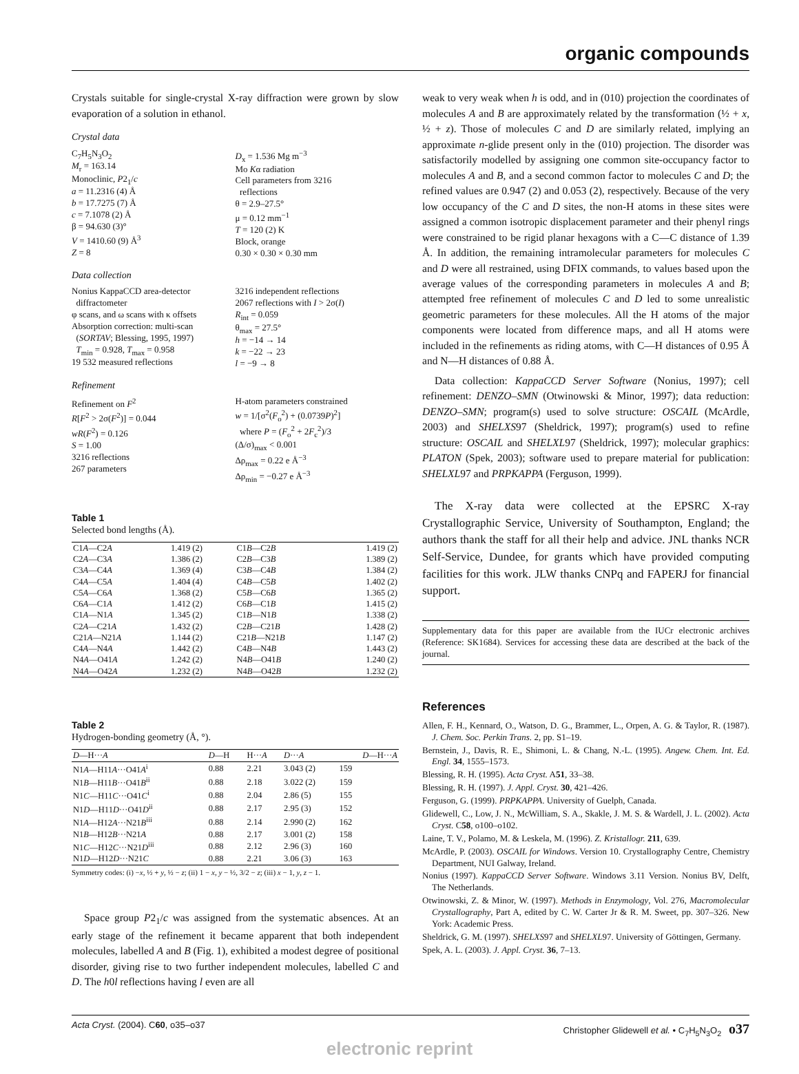organic compounds
Crystals suitable for single-crystal X-ray diffraction were grown by slow evaporation of a solution in ethanol.
Crystal data
C<sub>7</sub>H<sub>5</sub>N<sub>3</sub>O<sub>2</sub>
M<sub>r</sub> = 163.14
Monoclinic, P2<sub>1</sub>/c
a = 11.2316 (4) Å
b = 17.7275 (7) Å
c = 7.1078 (2) Å
β = 94.630 (3)°
V = 1410.60 (9) Å<sup>3</sup>
Z = 8
D<sub>x</sub> = 1.536 Mg m<sup>−3</sup>
Mo Kα radiation
Cell parameters from 3216
reflections
θ = 2.9–27.5°
μ = 0.12 mm<sup>−1</sup>
T = 120 (2) K
Block, orange
0.30 × 0.30 × 0.30 mm
Data collection
Nonius KappaCCD area-detector
diffractometer
φ scans, and ω scans with κ offsets
Absorption correction: multi-scan
(SORTAV; Blessing, 1995, 1997)
T<sub>min</sub> = 0.928, T<sub>max</sub> = 0.958
19 532 measured reflections
3216 independent reflections
2067 reflections with I > 2σ(I)
R<sub>int</sub> = 0.059
θ<sub>max</sub> = 27.5°
h = −14 → 14
k = −22 → 23
l = −9 → 8
Refinement
Refinement on F<sup>2</sup>
R[F<sup>2</sup> > 2σ(F<sup>2</sup>)] = 0.044
wR(F<sup>2</sup>) = 0.126
S = 1.00
3216 reflections
267 parameters
H-atom parameters constrained
w = 1/[σ<sup>2</sup>(F<sub>o</sub><sup>2</sup>) + (0.0739P)<sup>2</sup>]
where P = (F<sub>o</sub><sup>2</sup> + 2F<sub>c</sub><sup>2</sup>)/3
(Δ/σ)<sub>max</sub> < 0.001
Δρ<sub>max</sub> = 0.22 e Å<sup>−3</sup>
Δρ<sub>min</sub> = −0.27 e Å<sup>−3</sup>
Table 1
Selected bond lengths (Å).
| C1 A —C2 A | 1.419 (2) | C1 B —C2 B | 1.419 (2) |
| C2 A —C3 A | 1.386 (2) | C2 B —C3 B | 1.389 (2) |
| C3 A —C4 A | 1.369 (4) | C3 B —C4 B | 1.384 (2) |
| C4 A —C5 A | 1.404 (4) | C4 B —C5 B | 1.402 (2) |
| C5 A —C6 A | 1.368 (2) | C5 B —C6 B | 1.365 (2) |
| C6 A —C1 A | 1.412 (2) | C6 B —C1 B | 1.415 (2) |
| C1 A —N1 A | 1.345 (2) | C1 B —N1 B | 1.338 (2) |
| C2 A —C21 A | 1.432 (2) | C2 B —C21 B | 1.428 (2) |
| C21 A —N21 A | 1.144 (2) | C21 B —N21 B | 1.147 (2) |
| C4 A —N4 A | 1.442 (2) | C4 B —N4 B | 1.443 (2) |
| N4 A —O41 A | 1.242 (2) | N4 B —O41 B | 1.240 (2) |
| N4 A —O42 A | 1.232 (2) | N4 B —O42 B | 1.232 (2) |
Table 2
Hydrogen-bonding geometry (Å, °).
| D —H··· A | D —H | H··· A | D ··· A | D —H··· A |
| --- | --- | --- | --- | --- |
| N1 A —H11 A ···O41 A<sup>i</sup> | 0.88 | 2.21 | 3.043 (2) | 159 |
| N1 B —H11 B ···O41 B<sup>ii</sup> | 0.88 | 2.18 | 3.022 (2) | 159 |
| N1 C —H11 C ···O41 C<sup>i</sup> | 0.88 | 2.04 | 2.86 (5) | 155 |
| N1 D —H11 D ···O41 D<sup>ii</sup> | 0.88 | 2.17 | 2.95 (3) | 152 |
| N1 A —H12 A ···N21 B<sup>iii</sup> | 0.88 | 2.14 | 2.990 (2) | 162 |
| N1 B —H12 B ···N21 A | 0.88 | 2.17 | 3.001 (2) | 158 |
| N1 C —H12 C ···N21 D<sup>iii</sup> | 0.88 | 2.12 | 2.96 (3) | 160 |
| N1 D —H12 D ···N21 C | 0.88 | 2.21 | 3.06 (3) | 163 |
Symmetry codes: (i) −x, ½ + y, ½ − z; (ii) 1 − x, y − ½, 3/2 − z; (iii) x − 1, y, z − 1.
Space group P2<sub>1</sub>/c was assigned from the systematic absences. At an early stage of the refinement it became apparent that both independent molecules, labelled A and B (Fig. 1), exhibited a modest degree of positional disorder, giving rise to two further independent molecules, labelled C and D. The h0l reflections having l even are all
weak to very weak when h is odd, and in (010) projection the coordinates of molecules A and B are approximately related by the transformation (½ + x, ½ + z). Those of molecules C and D are similarly related, implying an approximate n-glide present only in the (010) projection. The disorder was satisfactorily modelled by assigning one common site-occupancy factor to molecules A and B, and a second common factor to molecules C and D; the refined values are 0.947 (2) and 0.053 (2), respectively. Because of the very low occupancy of the C and D sites, the non-H atoms in these sites were assigned a common isotropic displacement parameter and their phenyl rings were constrained to be rigid planar hexagons with a C—C distance of 1.39 Å. In addition, the remaining intramolecular parameters for molecules C and D were all restrained, using DFIX commands, to values based upon the average values of the corresponding parameters in molecules A and B; attempted free refinement of molecules C and D led to some unrealistic geometric parameters for these molecules. All the H atoms of the major components were located from difference maps, and all H atoms were included in the refinements as riding atoms, with C—H distances of 0.95 Å and N—H distances of 0.88 Å.
Data collection: KappaCCD Server Software (Nonius, 1997); cell refinement: DENZO–SMN (Otwinowski & Minor, 1997); data reduction: DENZO–SMN; program(s) used to solve structure: OSCAIL (McArdle, 2003) and SHELXS97 (Sheldrick, 1997); program(s) used to refine structure: OSCAIL and SHELXL97 (Sheldrick, 1997); molecular graphics: PLATON (Spek, 2003); software used to prepare material for publication: SHELXL97 and PRPKAPPA (Ferguson, 1999).
The X-ray data were collected at the EPSRC X-ray Crystallographic Service, University of Southampton, England; the authors thank the staff for all their help and advice. JNL thanks NCR Self-Service, Dundee, for grants which have provided computing facilities for this work. JLW thanks CNPq and FAPERJ for financial support.
Supplementary data for this paper are available from the IUCr electronic archives (Reference: SK1684). Services for accessing these data are described at the back of the journal.
References
Allen, F. H., Kennard, O., Watson, D. G., Brammer, L., Orpen, A. G. & Taylor, R. (1987). J. Chem. Soc. Perkin Trans. 2, pp. S1–19.
Bernstein, J., Davis, R. E., Shimoni, L. & Chang, N.-L. (1995). Angew. Chem. Int. Ed. Engl. 34, 1555–1573.
Blessing, R. H. (1995). Acta Cryst. A51, 33–38.
Blessing, R. H. (1997). J. Appl. Cryst. 30, 421–426.
Ferguson, G. (1999). PRPKAPPA. University of Guelph, Canada.
Glidewell, C., Low, J. N., McWilliam, S. A., Skakle, J. M. S. & Wardell, J. L. (2002). Acta Cryst. C58, o100–o102.
Laine, T. V., Polamo, M. & Leskela, M. (1996). Z. Kristallogr. 211, 639.
McArdle, P. (2003). OSCAIL for Windows. Version 10. Crystallography Centre, Chemistry Department, NUI Galway, Ireland.
Nonius (1997). KappaCCD Server Software. Windows 3.11 Version. Nonius BV, Delft, The Netherlands.
Otwinowski, Z. & Minor, W. (1997). Methods in Enzymology, Vol. 276, Macromolecular Crystallography, Part A, edited by C. W. Carter Jr & R. M. Sweet, pp. 307–326. New York: Academic Press.
Sheldrick, G. M. (1997). SHELXS97 and SHELXL97. University of Göttingen, Germany.
Spek, A. L. (2003). J. Appl. Cryst. 36, 7–13.
Acta Cryst. (2004). C60, o35–o37 Christopher Glidewell et al. • C<sub>7</sub>H<sub>5</sub>N<sub>3</sub>O<sub>2</sub> o37
electronic reprint